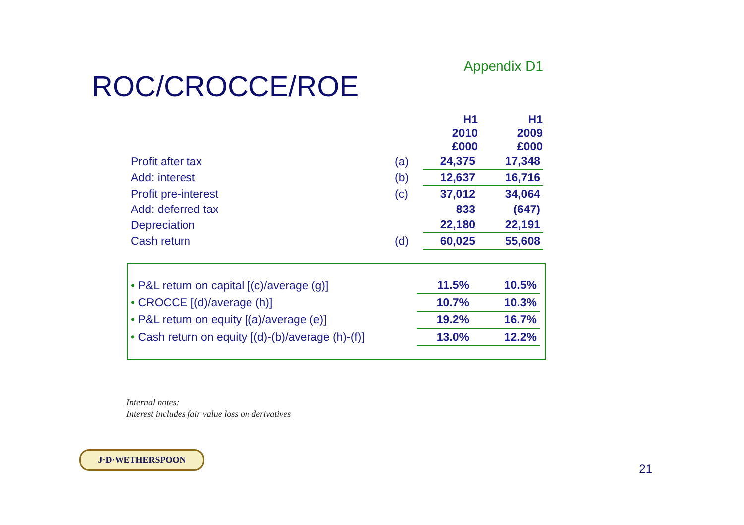ROC/CROCCE/ROE
Appendix D1
| | | H1 2010 £000 | H1 2009 £000 |
| Profit after tax | (a) | 24,375 | 17,348 |
| Add: interest | (b) | 12,637 | 16,716 |
| Profit pre-interest | (c) | 37,012 | 34,064 |
| Add: deferred tax | | 833 | (647) |
| Depreciation | | 22,180 | 22,191 |
| Cash return | (d) | 60,025 | 55,608 |
| • P&L return on capital [(c)/average (g)] | 11.5% | 10.5% |
| • CROCCE [(d)/average (h)] | 10.7% | 10.3% |
| • P&L return on equity [(a)/average (e)] | 19.2% | 16.7% |
| • Cash return on equity [(d)-(b)/average (h)-(f)] | 13.0% | 12.2% |
Internal notes:
Interest includes fair value loss on derivatives
J·D·WETHERSPOON
21